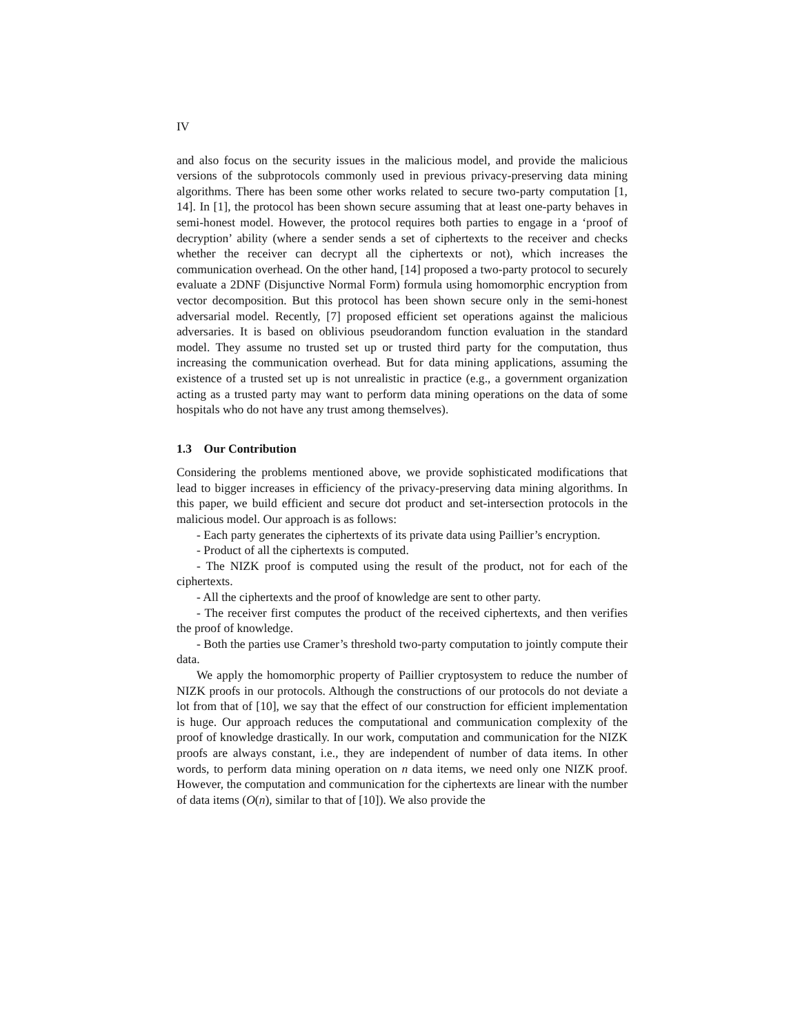IV
and also focus on the security issues in the malicious model, and provide the malicious versions of the subprotocols commonly used in previous privacy-preserving data mining algorithms. There has been some other works related to secure two-party computation [1, 14]. In [1], the protocol has been shown secure assuming that at least one-party behaves in semi-honest model. However, the protocol requires both parties to engage in a ‘proof of decryption’ ability (where a sender sends a set of ciphertexts to the receiver and checks whether the receiver can decrypt all the ciphertexts or not), which increases the communication overhead. On the other hand, [14] proposed a two-party protocol to securely evaluate a 2DNF (Disjunctive Normal Form) formula using homomorphic encryption from vector decomposition. But this protocol has been shown secure only in the semi-honest adversarial model. Recently, [7] proposed efficient set operations against the malicious adversaries. It is based on oblivious pseudorandom function evaluation in the standard model. They assume no trusted set up or trusted third party for the computation, thus increasing the communication overhead. But for data mining applications, assuming the existence of a trusted set up is not unrealistic in practice (e.g., a government organization acting as a trusted party may want to perform data mining operations on the data of some hospitals who do not have any trust among themselves).
1.3 Our Contribution
Considering the problems mentioned above, we provide sophisticated modifications that lead to bigger increases in efficiency of the privacy-preserving data mining algorithms. In this paper, we build efficient and secure dot product and set-intersection protocols in the malicious model. Our approach is as follows:
- Each party generates the ciphertexts of its private data using Paillier’s encryption.
- Product of all the ciphertexts is computed.
- The NIZK proof is computed using the result of the product, not for each of the ciphertexts.
- All the ciphertexts and the proof of knowledge are sent to other party.
- The receiver first computes the product of the received ciphertexts, and then verifies the proof of knowledge.
- Both the parties use Cramer’s threshold two-party computation to jointly compute their data.
We apply the homomorphic property of Paillier cryptosystem to reduce the number of NIZK proofs in our protocols. Although the constructions of our protocols do not deviate a lot from that of [10], we say that the effect of our construction for efficient implementation is huge. Our approach reduces the computational and communication complexity of the proof of knowledge drastically. In our work, computation and communication for the NIZK proofs are always constant, i.e., they are independent of number of data items. In other words, to perform data mining operation on n data items, we need only one NIZK proof. However, the computation and communication for the ciphertexts are linear with the number of data items (O(n), similar to that of [10]). We also provide the